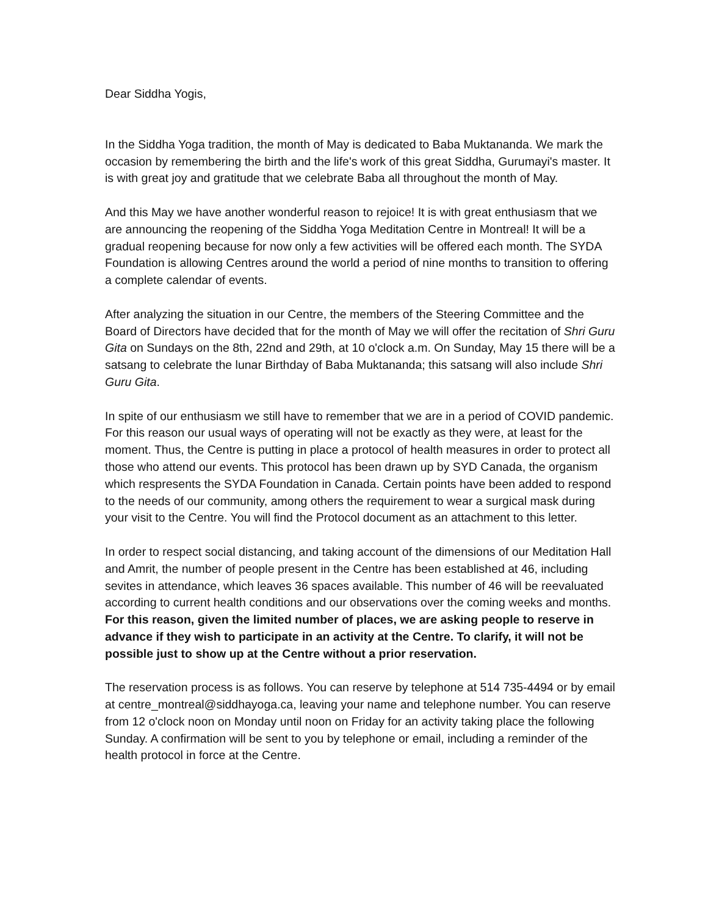Dear Siddha Yogis,
In the Siddha Yoga tradition, the month of May is dedicated to Baba Muktananda. We mark the occasion by remembering the birth and the life's work of this great Siddha, Gurumayi's master. It is with great joy and gratitude that we celebrate Baba all throughout the month of May.
And this May we have another wonderful reason to rejoice! It is with great enthusiasm that we are announcing the reopening of the Siddha Yoga Meditation Centre in Montreal! It will be a gradual reopening because for now only a few activities will be offered each month. The SYDA Foundation is allowing Centres around the world a period of nine months to transition to offering a complete calendar of events.
After analyzing the situation in our Centre, the members of the Steering Committee and the Board of Directors have decided that for the month of May we will offer the recitation of Shri Guru Gita on Sundays on the 8th, 22nd and 29th, at 10 o'clock a.m. On Sunday, May 15 there will be a satsang to celebrate the lunar Birthday of Baba Muktananda; this satsang will also include Shri Guru Gita.
In spite of our enthusiasm we still have to remember that we are in a period of COVID pandemic. For this reason our usual ways of operating will not be exactly as they were, at least for the moment. Thus, the Centre is putting in place a protocol of health measures in order to protect all those who attend our events. This protocol has been drawn up by SYD Canada, the organism which respresents the SYDA Foundation in Canada. Certain points have been added to respond to the needs of our community, among others the requirement to wear a surgical mask during your visit to the Centre. You will find the Protocol document as an attachment to this letter.
In order to respect social distancing, and taking account of the dimensions of our Meditation Hall and Amrit, the number of people present in the Centre has been established at 46, including sevites in attendance, which leaves 36 spaces available. This number of 46 will be reevaluated according to current health conditions and our observations over the coming weeks and months.
For this reason, given the limited number of places, we are asking people to reserve in advance if they wish to participate in an activity at the Centre. To clarify, it will not be possible just to show up at the Centre without a prior reservation.
The reservation process is as follows. You can reserve by telephone at 514 735-4494 or by email at centre_montreal@siddhayoga.ca, leaving your name and telephone number. You can reserve from 12 o'clock noon on Monday until noon on Friday for an activity taking place the following Sunday. A confirmation will be sent to you by telephone or email, including a reminder of the health protocol in force at the Centre.